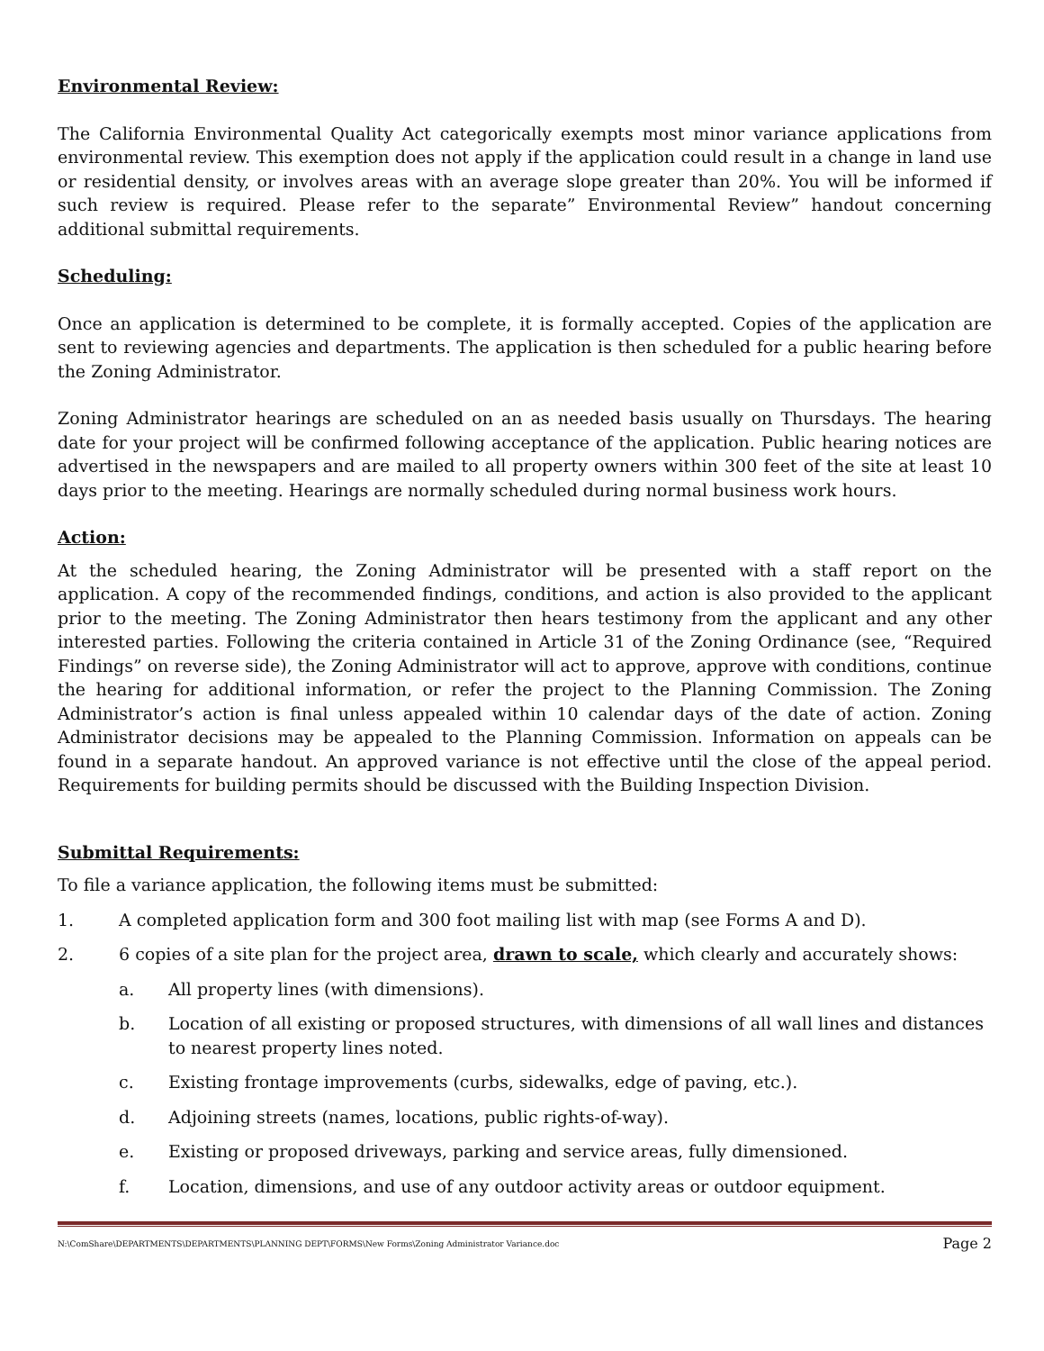Environmental Review:
The California Environmental Quality Act categorically exempts most minor variance applications from environmental review. This exemption does not apply if the application could result in a change in land use or residential density, or involves areas with an average slope greater than 20%. You will be informed if such review is required. Please refer to the separate” Environmental Review” handout concerning additional submittal requirements.
Scheduling:
Once an application is determined to be complete, it is formally accepted. Copies of the application are sent to reviewing agencies and departments. The application is then scheduled for a public hearing before the Zoning Administrator.
Zoning Administrator hearings are scheduled on an as needed basis usually on Thursdays. The hearing date for your project will be confirmed following acceptance of the application. Public hearing notices are advertised in the newspapers and are mailed to all property owners within 300 feet of the site at least 10 days prior to the meeting. Hearings are normally scheduled during normal business work hours.
Action:
At the scheduled hearing, the Zoning Administrator will be presented with a staff report on the application. A copy of the recommended findings, conditions, and action is also provided to the applicant prior to the meeting. The Zoning Administrator then hears testimony from the applicant and any other interested parties. Following the criteria contained in Article 31 of the Zoning Ordinance (see, “Required Findings” on reverse side), the Zoning Administrator will act to approve, approve with conditions, continue the hearing for additional information, or refer the project to the Planning Commission. The Zoning Administrator’s action is final unless appealed within 10 calendar days of the date of action. Zoning Administrator decisions may be appealed to the Planning Commission. Information on appeals can be found in a separate handout. An approved variance is not effective until the close of the appeal period. Requirements for building permits should be discussed with the Building Inspection Division.
Submittal Requirements:
To file a variance application, the following items must be submitted:
1. A completed application form and 300 foot mailing list with map (see Forms A and D).
2. 6 copies of a site plan for the project area, drawn to scale, which clearly and accurately shows:
a. All property lines (with dimensions).
b. Location of all existing or proposed structures, with dimensions of all wall lines and distances to nearest property lines noted.
c. Existing frontage improvements (curbs, sidewalks, edge of paving, etc.).
d. Adjoining streets (names, locations, public rights-of-way).
e. Existing or proposed driveways, parking and service areas, fully dimensioned.
f. Location, dimensions, and use of any outdoor activity areas or outdoor equipment.
N:\ComShare\DEPARTMENTS\DEPARTMENTS\PLANNING DEPT\FORMS\New Forms\Zoning Administrator Variance.doc Page 2